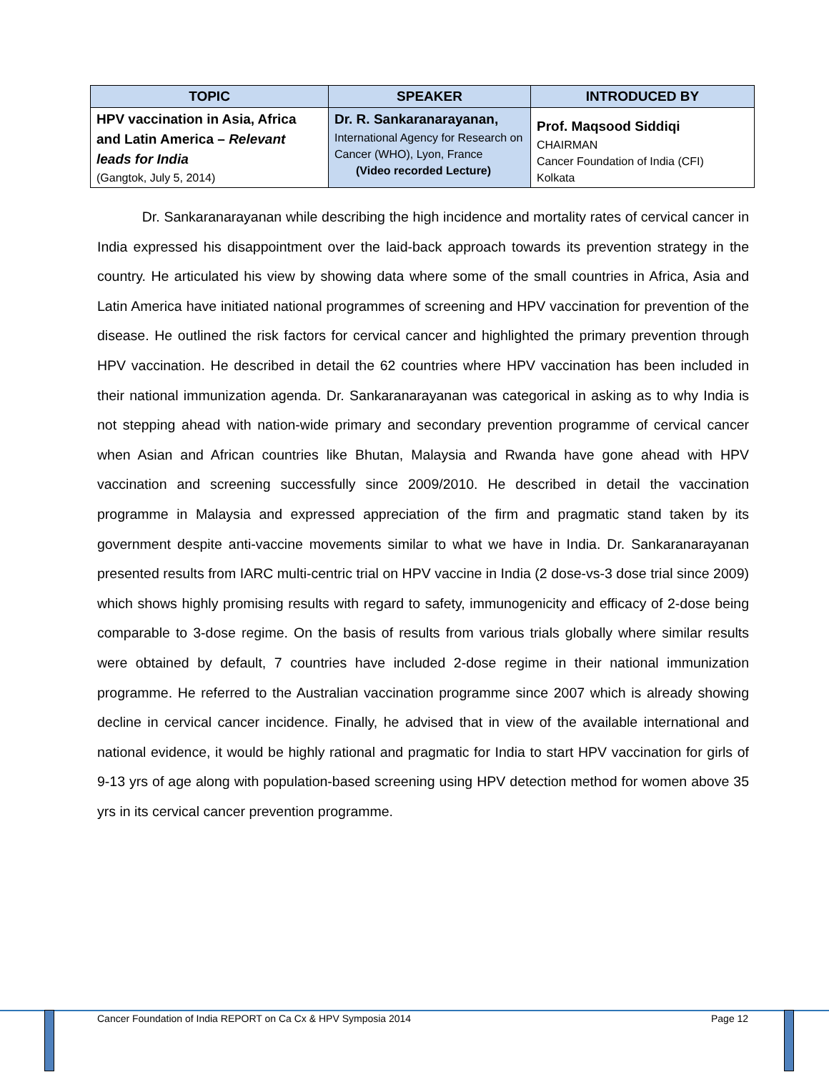| TOPIC | SPEAKER | INTRODUCED BY |
| --- | --- | --- |
| HPV vaccination in Asia, Africa and Latin America – Relevant leads for India (Gangtok, July 5, 2014) | Dr. R. Sankaranarayanan, International Agency for Research on Cancer (WHO), Lyon, France (Video recorded Lecture) | Prof. Maqsood Siddiqi CHAIRMAN Cancer Foundation of India (CFI) Kolkata |
Dr. Sankaranarayanan while describing the high incidence and mortality rates of cervical cancer in India expressed his disappointment over the laid-back approach towards its prevention strategy in the country. He articulated his view by showing data where some of the small countries in Africa, Asia and Latin America have initiated national programmes of screening and HPV vaccination for prevention of the disease. He outlined the risk factors for cervical cancer and highlighted the primary prevention through HPV vaccination. He described in detail the 62 countries where HPV vaccination has been included in their national immunization agenda. Dr. Sankaranarayanan was categorical in asking as to why India is not stepping ahead with nation-wide primary and secondary prevention programme of cervical cancer when Asian and African countries like Bhutan, Malaysia and Rwanda have gone ahead with HPV vaccination and screening successfully since 2009/2010. He described in detail the vaccination programme in Malaysia and expressed appreciation of the firm and pragmatic stand taken by its government despite anti-vaccine movements similar to what we have in India. Dr. Sankaranarayanan presented results from IARC multi-centric trial on HPV vaccine in India (2 dose-vs-3 dose trial since 2009) which shows highly promising results with regard to safety, immunogenicity and efficacy of 2-dose being comparable to 3-dose regime. On the basis of results from various trials globally where similar results were obtained by default, 7 countries have included 2-dose regime in their national immunization programme. He referred to the Australian vaccination programme since 2007 which is already showing decline in cervical cancer incidence. Finally, he advised that in view of the available international and national evidence, it would be highly rational and pragmatic for India to start HPV vaccination for girls of 9-13 yrs of age along with population-based screening using HPV detection method for women above 35 yrs in its cervical cancer prevention programme.
Cancer Foundation of India REPORT on Ca Cx & HPV Symposia 2014 Page 12